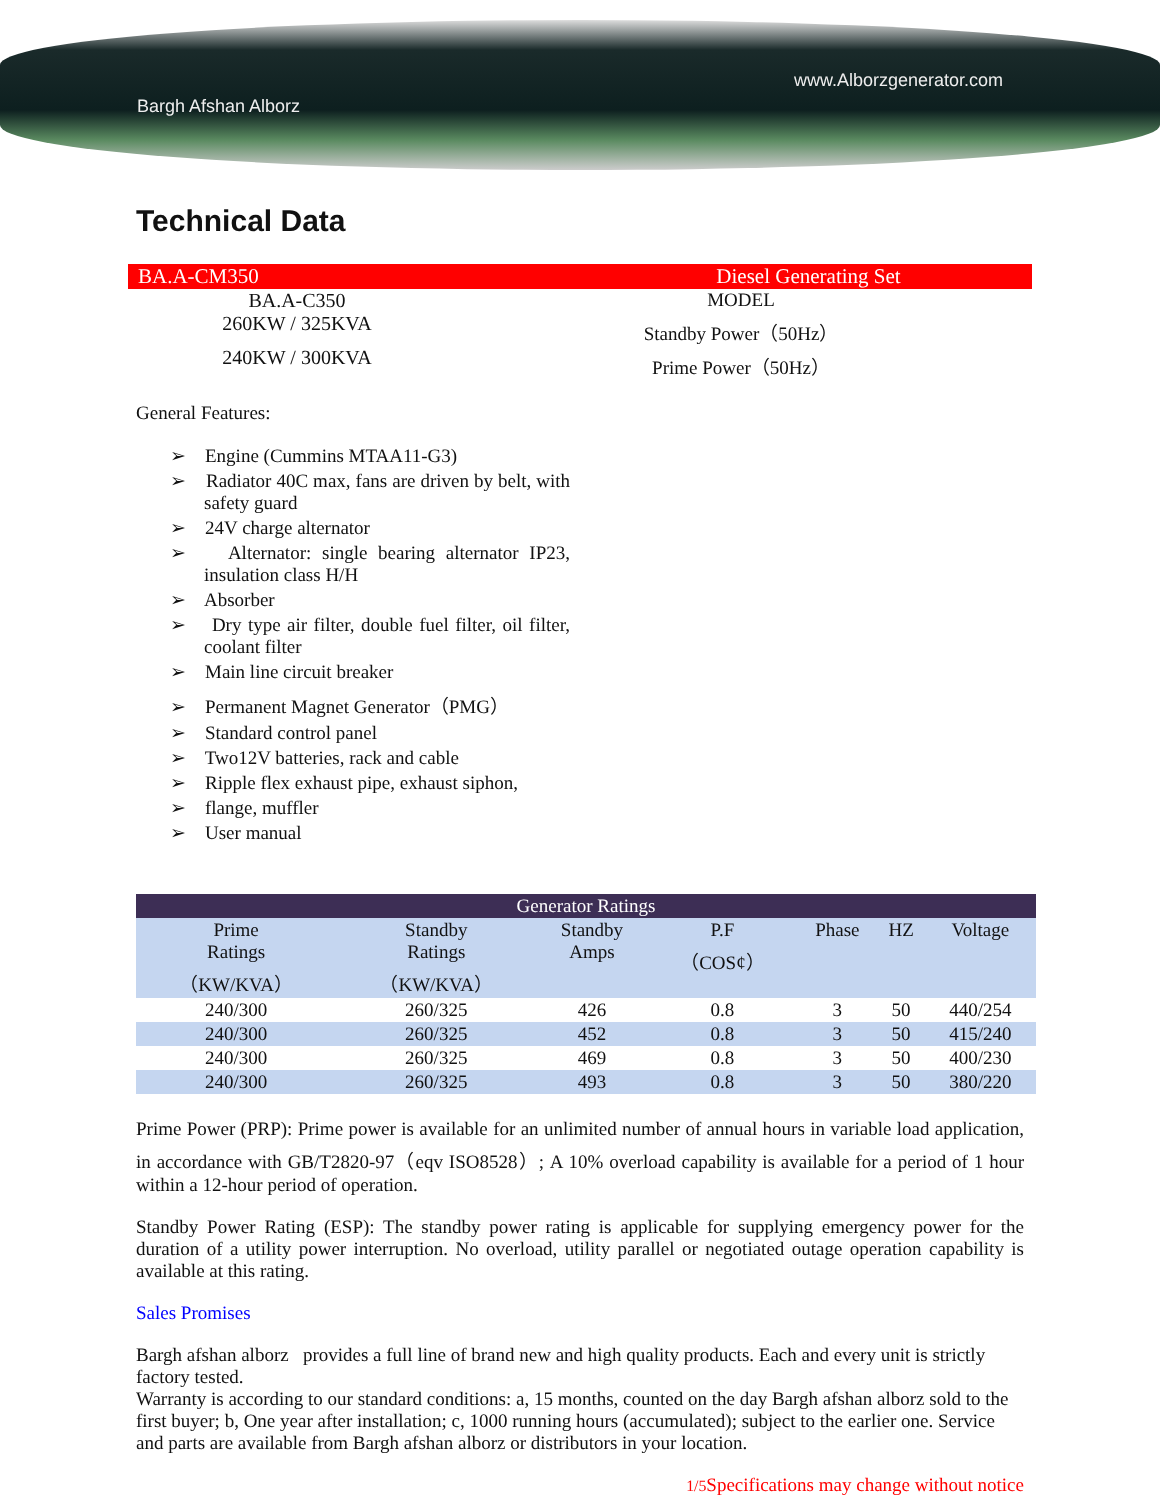Bargh Afshan Alborz
www.Alborzgenerator.com
Technical Data
BA.A-CM350 Diesel Generating Set
BA.A-C350 MODEL
260KW / 325KVA Standby Power（50Hz）
240KW / 300KVA Prime Power（50Hz）
General Features:
➢ Engine (Cummins MTAA11-G3)
➢ Radiator 40C max, fans are driven by belt, with safety guard
➢ 24V charge alternator
➢ Alternator: single bearing alternator IP23, insulation class H/H
➢ Absorber
➢ Dry type air filter, double fuel filter, oil filter, coolant filter
➢ Main line circuit breaker
➢ Permanent Magnet Generator（PMG）
➢ Standard control panel
➢ Two12V batteries, rack and cable
➢ Ripple flex exhaust pipe, exhaust siphon,
➢ flange, muffler
➢ User manual
| Generator Ratings | | | | | | |
| --- | --- | --- | --- | --- | --- | --- |
| Prime Ratings （KW/KVA） | Standby Ratings （KW/KVA） | Standby Amps | P.F （COS¢） | Phase | HZ | Voltage |
| 240/300 | 260/325 | 426 | 0.8 | 3 | 50 | 440/254 |
| 240/300 | 260/325 | 452 | 0.8 | 3 | 50 | 415/240 |
| 240/300 | 260/325 | 469 | 0.8 | 3 | 50 | 400/230 |
| 240/300 | 260/325 | 493 | 0.8 | 3 | 50 | 380/220 |
Prime Power (PRP): Prime power is available for an unlimited number of annual hours in variable load application, in accordance with GB/T2820-97（eqv ISO8528）; A 10% overload capability is available for a period of 1 hour within a 12-hour period of operation.
Standby Power Rating (ESP): The standby power rating is applicable for supplying emergency power for the duration of a utility power interruption. No overload, utility parallel or negotiated outage operation capability is available at this rating.
Sales Promises
Bargh afshan alborz provides a full line of brand new and high quality products. Each and every unit is strictly factory tested.
Warranty is according to our standard conditions: a, 15 months, counted on the day Bargh afshan alborz sold to the first buyer; b, One year after installation; c, 1000 running hours (accumulated); subject to the earlier one. Service and parts are available from Bargh afshan alborz or distributors in your location.
1/5 Specifications may change without notice